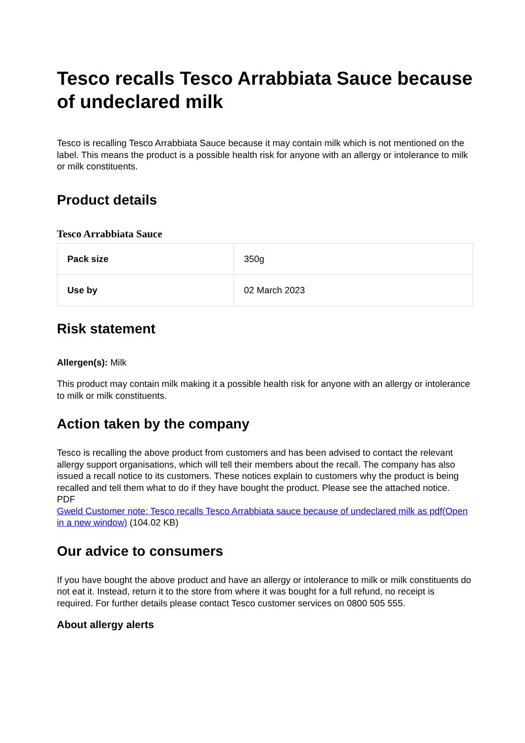Tesco recalls Tesco Arrabbiata Sauce because of undeclared milk
Tesco is recalling Tesco Arrabbiata Sauce because it may contain milk which is not mentioned on the label. This means the product is a possible health risk for anyone with an allergy or intolerance to milk or milk constituents.
Product details
Tesco Arrabbiata Sauce
| Pack size | 350g |
| Use by | 02 March 2023 |
Risk statement
Allergen(s): Milk
This product may contain milk making it a possible health risk for anyone with an allergy or intolerance to milk or milk constituents.
Action taken by the company
Tesco is recalling the above product from customers and has been advised to contact the relevant allergy support organisations, which will tell their members about the recall. The company has also issued a recall notice to its customers. These notices explain to customers why the product is being recalled and tell them what to do if they have bought the product. Please see the attached notice.
PDF
Gweld Customer note: Tesco recalls Tesco Arrabbiata sauce because of undeclared milk as pdf(Open in a new window) (104.02 KB)
Our advice to consumers
If you have bought the above product and have an allergy or intolerance to milk or milk constituents do not eat it. Instead, return it to the store from where it was bought for a full refund, no receipt is required. For further details please contact Tesco customer services on 0800 505 555.
About allergy alerts